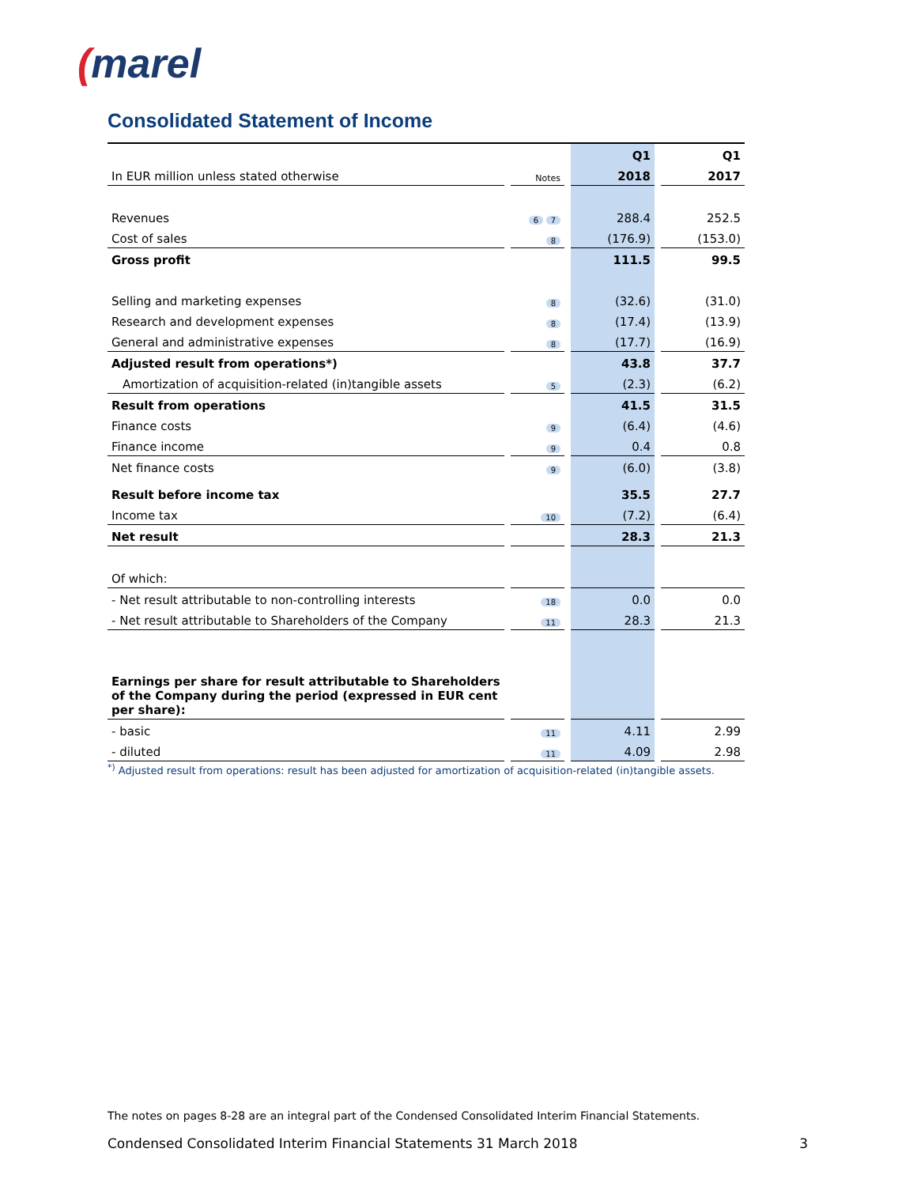(marel
Consolidated Statement of Income
| | | | | Q1 | | Q1 |
| --- | --- | --- | --- | --- | --- | --- |
| In EUR million unless stated otherwise | | Notes | | 2018 | | 2017 |
| Revenues | | 6 7 | | 288.4 | | 252.5 |
| Cost of sales | | 8 | | (176.9) | | (153.0) |
| Gross profit | | | | 111.5 | | 99.5 |
| Selling and marketing expenses | | 8 | | (32.6) | | (31.0) |
| Research and development expenses | | 8 | | (17.4) | | (13.9) |
| General and administrative expenses | | 8 | | (17.7) | | (16.9) |
| Adjusted result from operations*) | | | | 43.8 | | 37.7 |
| Amortization of acquisition-related (in)tangible assets | | 5 | | (2.3) | | (6.2) |
| Result from operations | | | | 41.5 | | 31.5 |
| Finance costs | | 9 | | (6.4) | | (4.6) |
| Finance income | | 9 | | 0.4 | | 0.8 |
| Net finance costs | | 9 | | (6.0) | | (3.8) |
| Result before income tax | | | | 35.5 | | 27.7 |
| Income tax | | 10 | | (7.2) | | (6.4) |
| Net result | | | | 28.3 | | 21.3 |
| Of which: | | | | | | |
| - Net result attributable to non-controlling interests | | 18 | | 0.0 | | 0.0 |
| - Net result attributable to Shareholders of the Company | | 11 | | 28.3 | | 21.3 |
| Earnings per share for result attributable to Shareholders of the Company during the period (expressed in EUR cent per share): | | | | | | |
| - basic | | 11 | | 4.11 | | 2.99 |
| - diluted | | 11 | | 4.09 | | 2.98 |
<sup>*)</sup> Adjusted result from operations: result has been adjusted for amortization of acquisition-related (in)tangible assets.
The notes on pages 8-28 are an integral part of the Condensed Consolidated Interim Financial Statements.
Condensed Consolidated Interim Financial Statements 31 March 2018 3